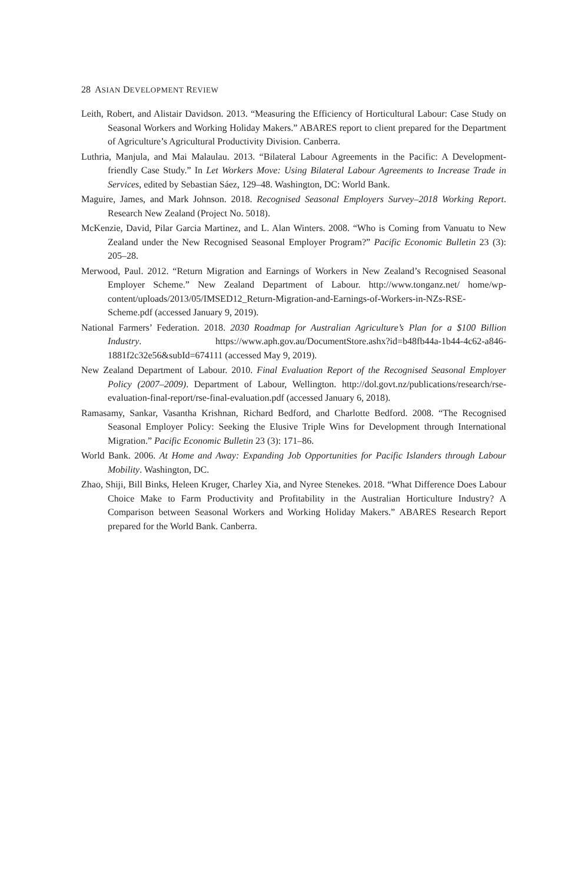28 ASIAN DEVELOPMENT REVIEW
Leith, Robert, and Alistair Davidson. 2013. “Measuring the Efficiency of Horticultural Labour: Case Study on Seasonal Workers and Working Holiday Makers.” ABARES report to client prepared for the Department of Agriculture’s Agricultural Productivity Division. Canberra.
Luthria, Manjula, and Mai Malaulau. 2013. “Bilateral Labour Agreements in the Pacific: A Development-friendly Case Study.” In Let Workers Move: Using Bilateral Labour Agreements to Increase Trade in Services, edited by Sebastian Sáez, 129–48. Washington, DC: World Bank.
Maguire, James, and Mark Johnson. 2018. Recognised Seasonal Employers Survey–2018 Working Report. Research New Zealand (Project No. 5018).
McKenzie, David, Pilar Garcia Martinez, and L. Alan Winters. 2008. “Who is Coming from Vanuatu to New Zealand under the New Recognised Seasonal Employer Program?” Pacific Economic Bulletin 23 (3): 205–28.
Merwood, Paul. 2012. “Return Migration and Earnings of Workers in New Zealand’s Recognised Seasonal Employer Scheme.” New Zealand Department of Labour. http://www.tonganz.net/ home/wp-content/uploads/2013/05/IMSED12_Return-Migration-and-Earnings-of-Workers-in-NZs-RSE-Scheme.pdf (accessed January 9, 2019).
National Farmers’ Federation. 2018. 2030 Roadmap for Australian Agriculture’s Plan for a $100 Billion Industry. https://www.aph.gov.au/DocumentStore.ashx?id=b48fb44a-1b44-4c62-a846-1881f2c32e56&subId=674111 (accessed May 9, 2019).
New Zealand Department of Labour. 2010. Final Evaluation Report of the Recognised Seasonal Employer Policy (2007–2009). Department of Labour, Wellington. http://dol.govt.nz/publications/research/rse-evaluation-final-report/rse-final-evaluation.pdf (accessed January 6, 2018).
Ramasamy, Sankar, Vasantha Krishnan, Richard Bedford, and Charlotte Bedford. 2008. “The Recognised Seasonal Employer Policy: Seeking the Elusive Triple Wins for Development through International Migration.” Pacific Economic Bulletin 23 (3): 171–86.
World Bank. 2006. At Home and Away: Expanding Job Opportunities for Pacific Islanders through Labour Mobility. Washington, DC.
Zhao, Shiji, Bill Binks, Heleen Kruger, Charley Xia, and Nyree Stenekes. 2018. “What Difference Does Labour Choice Make to Farm Productivity and Profitability in the Australian Horticulture Industry? A Comparison between Seasonal Workers and Working Holiday Makers.” ABARES Research Report prepared for the World Bank. Canberra.